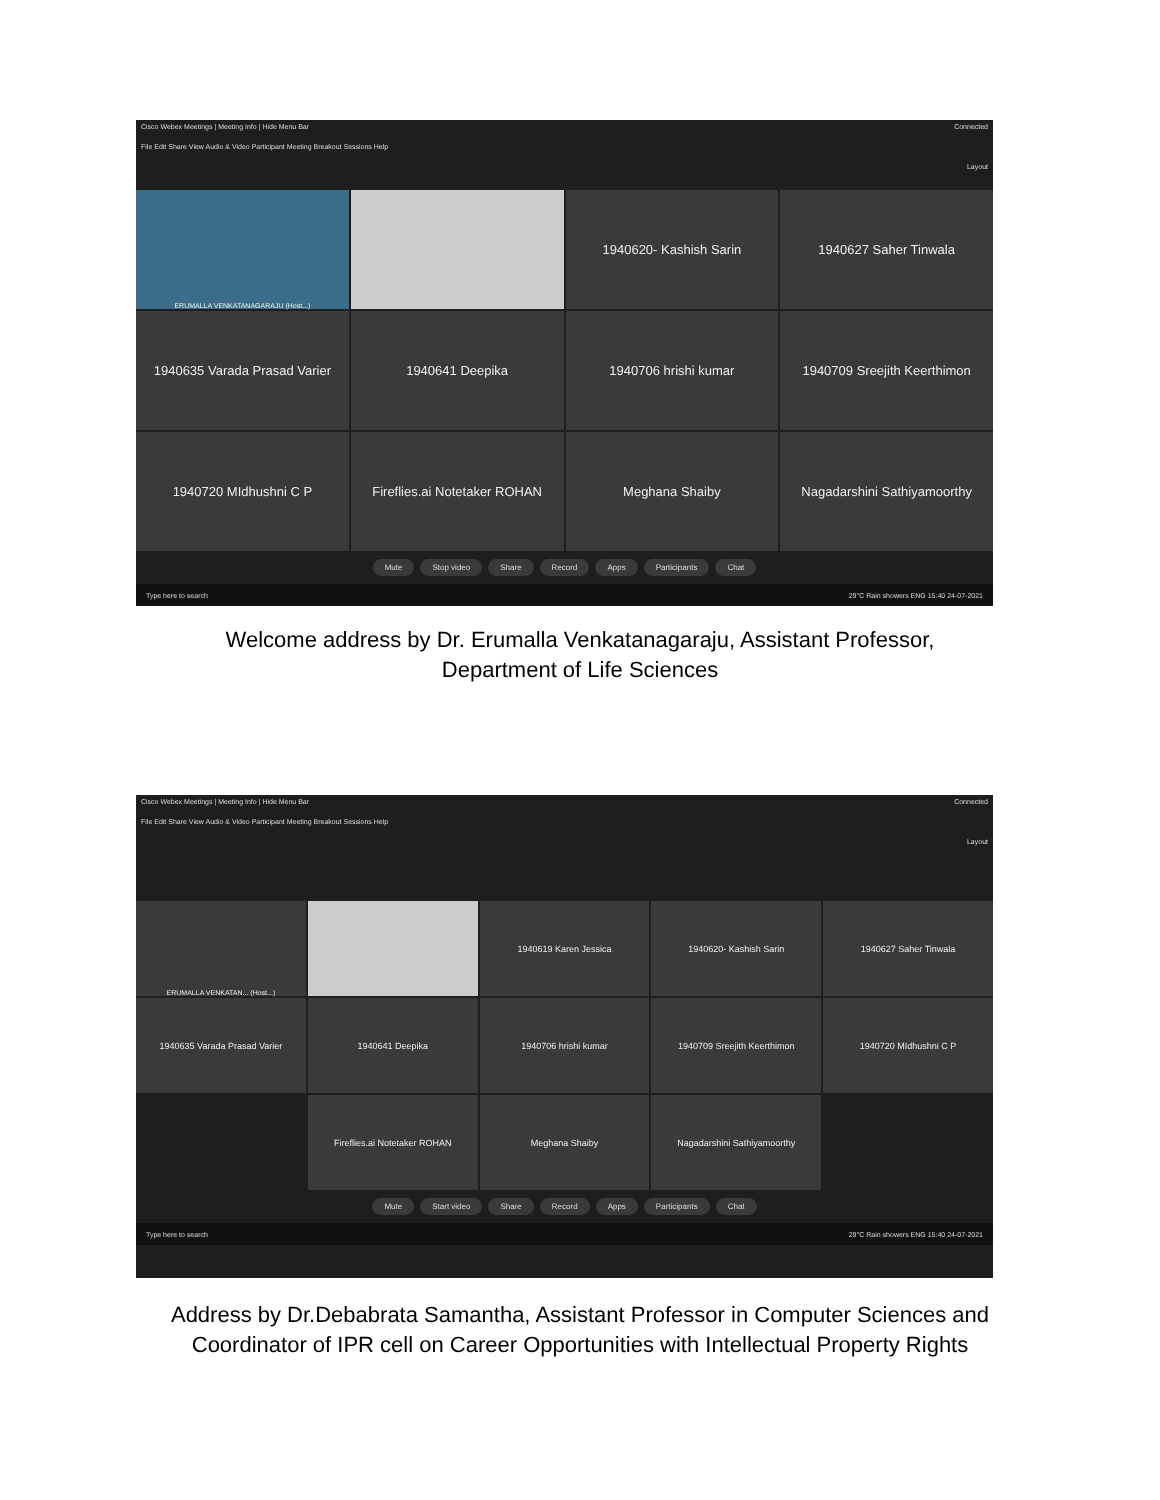Cisco Webex Meetings | Meeting Info | Hide Menu Bar Connected
File Edit Share View Audio & Video Participant Meeting Breakout Sessions Help
Layout
ERUMALLA VENKATANAGARAJU (Host...)
1940620- Kashish Sarin
1940627 Saher Tinwala
1940635 Varada Prasad Varier
1940641 Deepika
1940706 hrishi kumar
1940709 Sreejith Keerthimon
1940720 MIdhushni C P
Fireflies.ai Notetaker ROHAN
Meghana Shaiby
Nagadarshini Sathiyamoorthy
Mute Stop video Share Record Apps Participants Chat
Type here to search 29°C Rain showers ENG 15:40 24-07-2021
Welcome address by Dr. Erumalla Venkatanagaraju, Assistant Professor,
Department of Life Sciences
Cisco Webex Meetings | Meeting Info | Hide Menu Bar Connected
File Edit Share View Audio & Video Participant Meeting Breakout Sessions Help
Layout
ERUMALLA VENKATAN... (Host...)
1940619 Karen Jessica
1940620- Kashish Sarin
1940627 Saher Tinwala
1940635 Varada Prasad Varier
1940641 Deepika
1940706 hrishi kumar
1940709 Sreejith Keerthimon
1940720 MIdhushni C P
Fireflies.ai Notetaker ROHAN
Meghana Shaiby
Nagadarshini Sathiyamoorthy
Mute Start video Share Record Apps Participants Chat
Type here to search 29°C Rain showers ENG 15:40 24-07-2021
Address by Dr.Debabrata Samantha, Assistant Professor in Computer Sciences and
Coordinator of IPR cell on Career Opportunities with Intellectual Property Rights